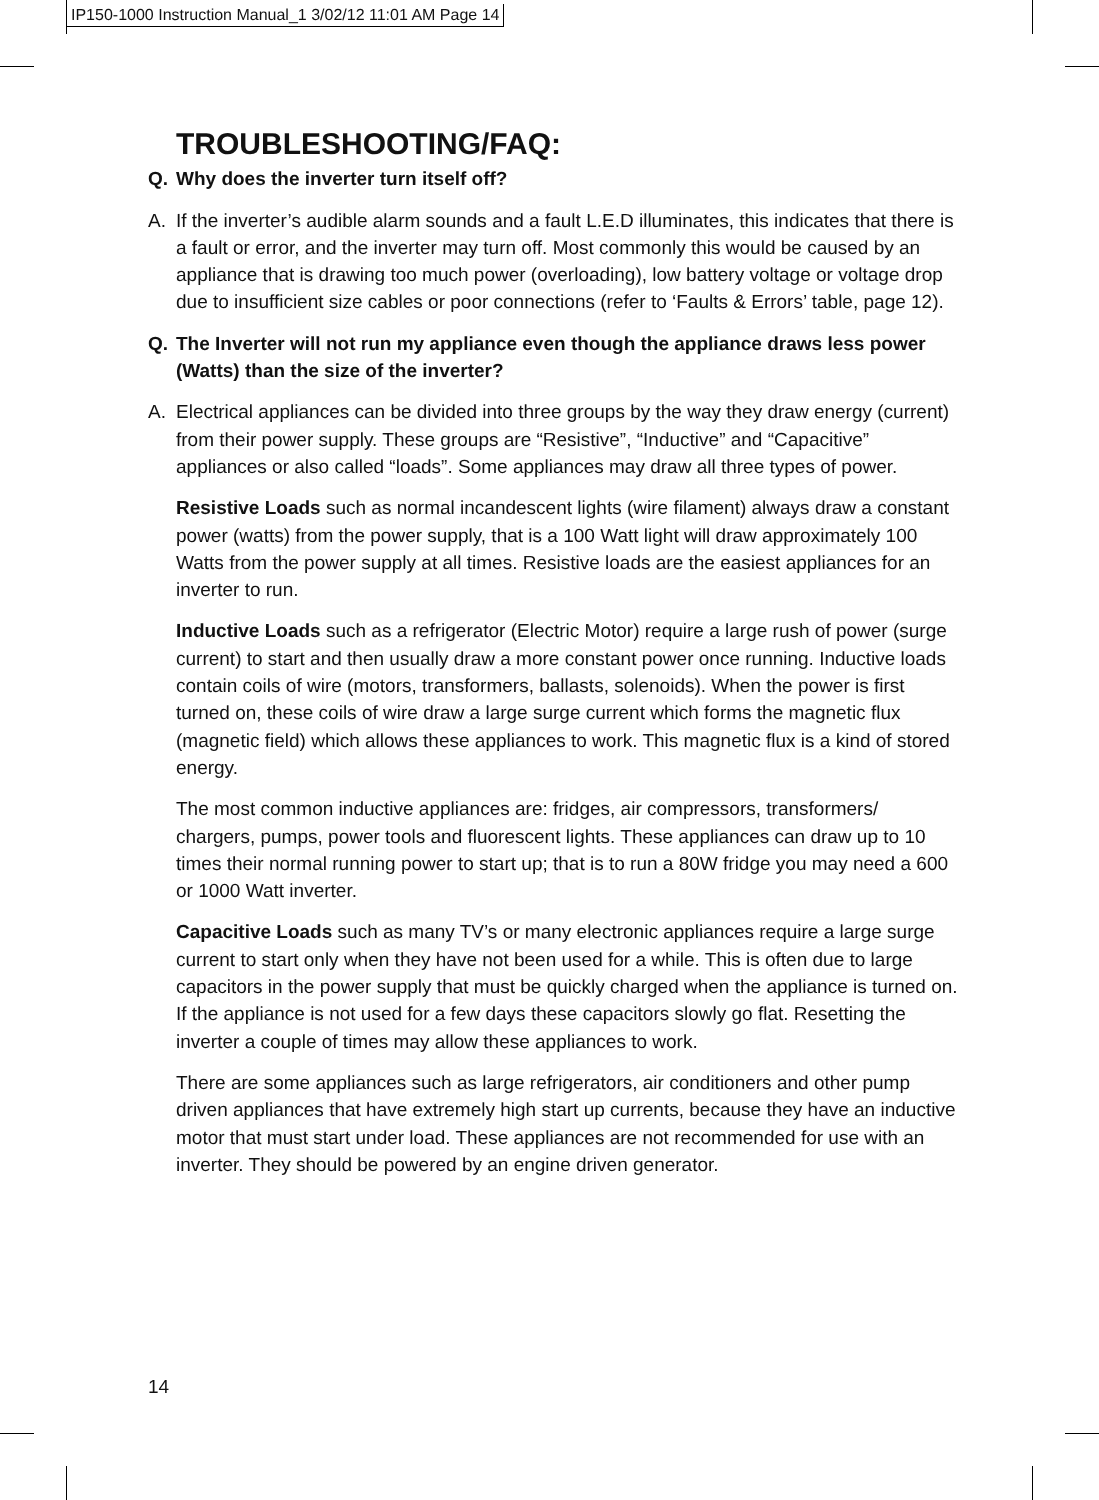IP150-1000 Instruction Manual_1 3/02/12 11:01 AM Page 14
TROUBLESHOOTING/FAQ:
Q. Why does the inverter turn itself off?
A. If the inverter’s audible alarm sounds and a fault L.E.D illuminates, this indicates that there is a fault or error, and the inverter may turn off. Most commonly this would be caused by an appliance that is drawing too much power (overloading), low battery voltage or voltage drop due to insufficient size cables or poor connections (refer to ‘Faults & Errors’ table, page 12).
Q. The Inverter will not run my appliance even though the appliance draws less power (Watts) than the size of the inverter?
A. Electrical appliances can be divided into three groups by the way they draw energy (current) from their power supply. These groups are “Resistive”, “Inductive” and “Capacitive” appliances or also called “loads”. Some appliances may draw all three types of power.
Resistive Loads such as normal incandescent lights (wire filament) always draw a constant power (watts) from the power supply, that is a 100 Watt light will draw approximately 100 Watts from the power supply at all times. Resistive loads are the easiest appliances for an inverter to run.
Inductive Loads such as a refrigerator (Electric Motor) require a large rush of power (surge current) to start and then usually draw a more constant power once running. Inductive loads contain coils of wire (motors, transformers, ballasts, solenoids). When the power is first turned on, these coils of wire draw a large surge current which forms the magnetic flux (magnetic field) which allows these appliances to work. This magnetic flux is a kind of stored energy.
The most common inductive appliances are: fridges, air compressors, transformers/ chargers, pumps, power tools and fluorescent lights. These appliances can draw up to 10 times their normal running power to start up; that is to run a 80W fridge you may need a 600 or 1000 Watt inverter.
Capacitive Loads such as many TV’s or many electronic appliances require a large surge current to start only when they have not been used for a while. This is often due to large capacitors in the power supply that must be quickly charged when the appliance is turned on. If the appliance is not used for a few days these capacitors slowly go flat. Resetting the inverter a couple of times may allow these appliances to work.
There are some appliances such as large refrigerators, air conditioners and other pump driven appliances that have extremely high start up currents, because they have an inductive motor that must start under load. These appliances are not recommended for use with an inverter. They should be powered by an engine driven generator.
14